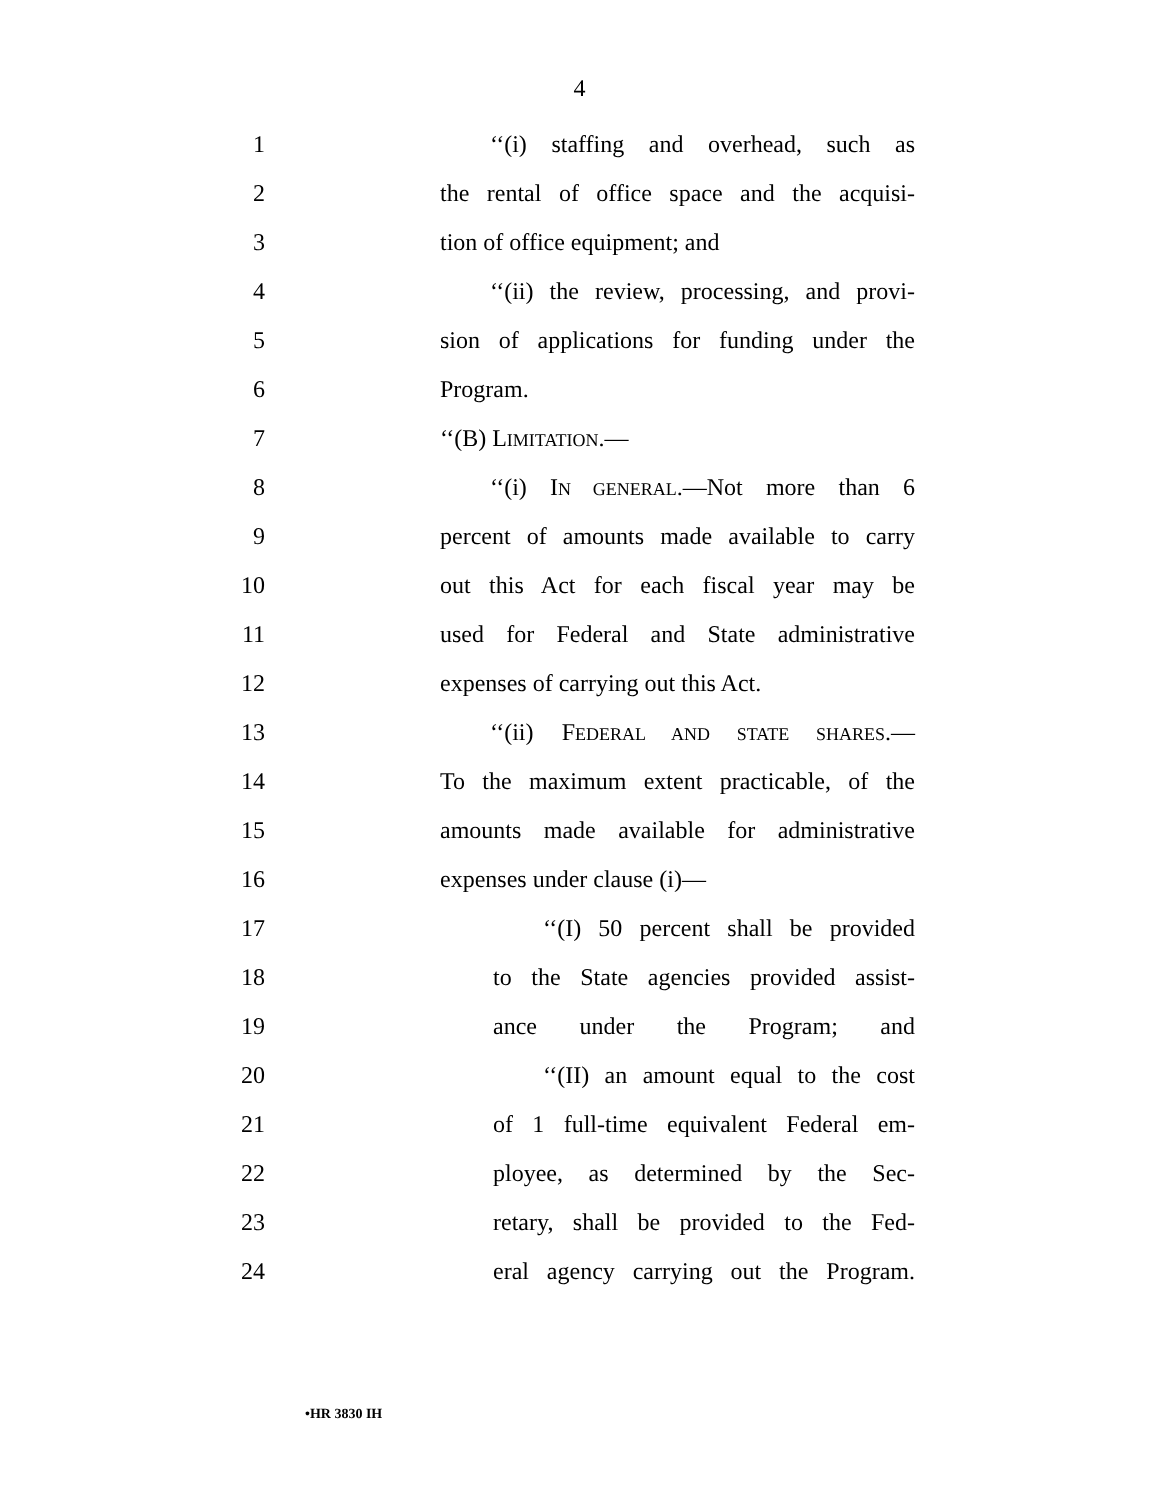4
1 ‘‘(i) staffing and overhead, such as
2 the rental of office space and the acquisi-
3 tion of office equipment; and
4 ‘‘(ii) the review, processing, and provi-
5 sion of applications for funding under the
6 Program.
7 ‘‘(B) LIMITATION.—
8 ‘‘(i) IN GENERAL.—Not more than 6
9 percent of amounts made available to carry
10 out this Act for each fiscal year may be
11 used for Federal and State administrative
12 expenses of carrying out this Act.
13 ‘‘(ii) FEDERAL AND STATE SHARES.—
14 To the maximum extent practicable, of the
15 amounts made available for administrative
16 expenses under clause (i)—
17 ‘‘(I) 50 percent shall be provided
18 to the State agencies provided assist-
19 ance under the Program; and
20 ‘‘(II) an amount equal to the cost
21 of 1 full-time equivalent Federal em-
22 ployee, as determined by the Sec-
23 retary, shall be provided to the Fed-
24 eral agency carrying out the Program.
•HR 3830 IH